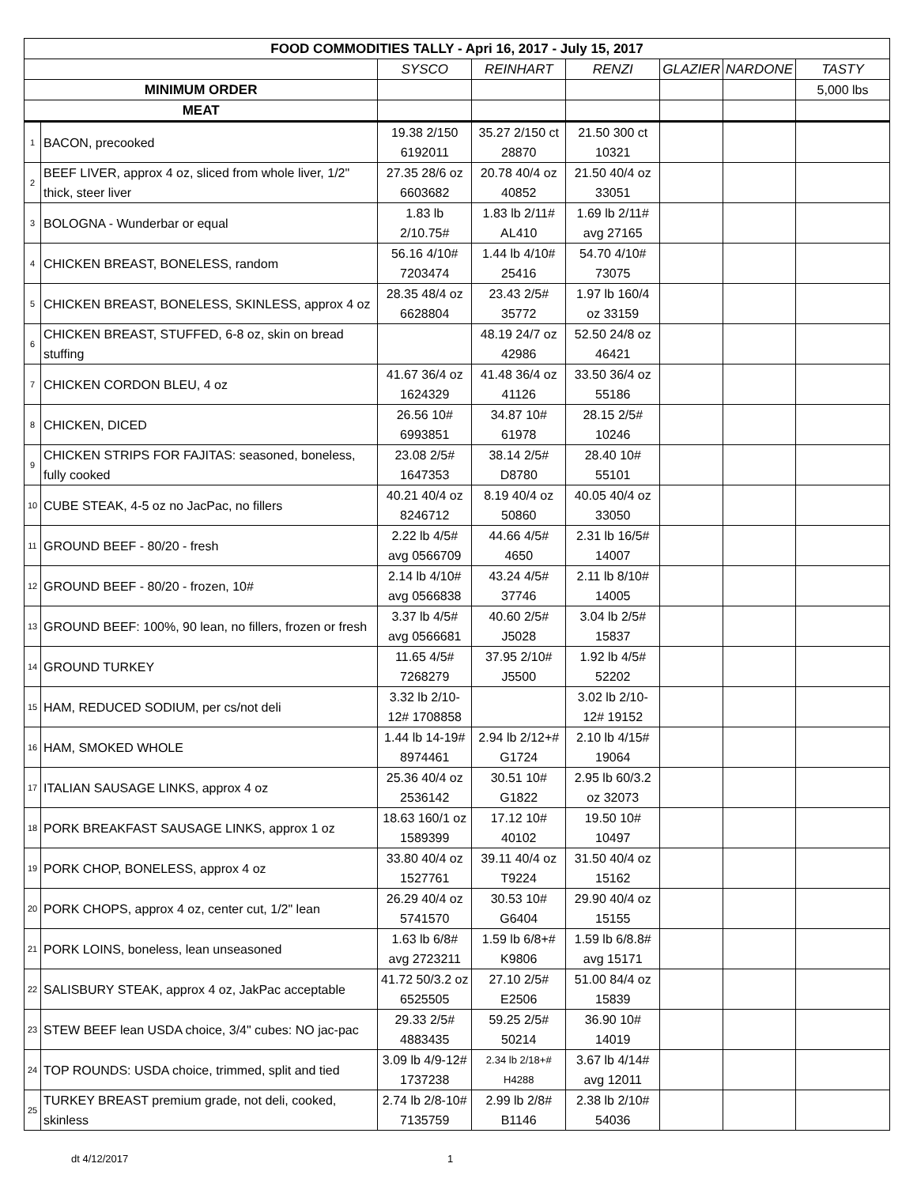| FOOD COMMODITIES TALLY - Apri 16, 2017 - July 15, 2017 | | | | | | | |
| --- | --- | --- | --- | --- | --- | --- | --- |
| | | SYSCO | REINHART | RENZI | GLAZIER | NARDONE | TASTY |
| MINIMUM ORDER | | | | | | | 5,000 lbs |
| MEAT | | | | | | | |
| 1 | BACON, precooked | 19.38 2/150 6192011 | 35.27 2/150 ct 28870 | 21.50 300 ct 10321 | | | |
| 2 | BEEF LIVER, approx 4 oz, sliced from whole liver, 1/2" thick, steer liver | 27.35 28/6 oz 6603682 | 20.78 40/4 oz 40852 | 21.50 40/4 oz 33051 | | | |
| 3 | BOLOGNA - Wunderbar or equal | 1.83 lb 2/10.75# | 1.83 lb 2/11# AL410 | 1.69 lb 2/11# avg 27165 | | | |
| 4 | CHICKEN BREAST, BONELESS, random | 56.16 4/10# 7203474 | 1.44 lb 4/10# 25416 | 54.70 4/10# 73075 | | | |
| 5 | CHICKEN BREAST, BONELESS, SKINLESS, approx 4 oz | 28.35 48/4 oz 6628804 | 23.43 2/5# 35772 | 1.97 lb 160/4 oz 33159 | | | |
| 6 | CHICKEN BREAST, STUFFED, 6-8 oz, skin on bread stuffing | | 48.19 24/7 oz 42986 | 52.50 24/8 oz 46421 | | | |
| 7 | CHICKEN CORDON BLEU, 4 oz | 41.67 36/4 oz 1624329 | 41.48 36/4 oz 41126 | 33.50 36/4 oz 55186 | | | |
| 8 | CHICKEN, DICED | 26.56 10# 6993851 | 34.87 10# 61978 | 28.15 2/5# 10246 | | | |
| 9 | CHICKEN STRIPS FOR FAJITAS: seasoned, boneless, fully cooked | 23.08 2/5# 1647353 | 38.14 2/5# D8780 | 28.40 10# 55101 | | | |
| 10 | CUBE STEAK, 4-5 oz no JacPac, no fillers | 40.21 40/4 oz 8246712 | 8.19 40/4 oz 50860 | 40.05 40/4 oz 33050 | | | |
| 11 | GROUND BEEF - 80/20 - fresh | 2.22 lb 4/5# avg 0566709 | 44.66 4/5# 4650 | 2.31 lb 16/5# 14007 | | | |
| 12 | GROUND BEEF - 80/20 - frozen, 10# | 2.14 lb 4/10# avg 0566838 | 43.24 4/5# 37746 | 2.11 lb 8/10# 14005 | | | |
| 13 | GROUND BEEF: 100%, 90 lean, no fillers, frozen or fresh | 3.37 lb 4/5# avg 0566681 | 40.60 2/5# J5028 | 3.04 lb 2/5# 15837 | | | |
| 14 | GROUND TURKEY | 11.65 4/5# 7268279 | 37.95 2/10# J5500 | 1.92 lb 4/5# 52202 | | | |
| 15 | HAM, REDUCED SODIUM, per cs/not deli | 3.32 lb 2/10-12# 1708858 | | 3.02 lb 2/10-12# 19152 | | | |
| 16 | HAM, SMOKED WHOLE | 1.44 lb 14-19# 8974461 | 2.94 lb 2/12+# G1724 | 2.10 lb 4/15# 19064 | | | |
| 17 | ITALIAN SAUSAGE LINKS, approx 4 oz | 25.36 40/4 oz 2536142 | 30.51 10# G1822 | 2.95 lb 60/3.2 oz 32073 | | | |
| 18 | PORK BREAKFAST SAUSAGE LINKS, approx 1 oz | 18.63 160/1 oz 1589399 | 17.12 10# 40102 | 19.50 10# 10497 | | | |
| 19 | PORK CHOP, BONELESS, approx 4 oz | 33.80 40/4 oz 1527761 | 39.11 40/4 oz T9224 | 31.50 40/4 oz 15162 | | | |
| 20 | PORK CHOPS, approx 4 oz, center cut, 1/2" lean | 26.29 40/4 oz 5741570 | 30.53 10# G6404 | 29.90 40/4 oz 15155 | | | |
| 21 | PORK LOINS, boneless, lean unseasoned | 1.63 lb 6/8# avg 2723211 | 1.59 lb 6/8+# K9806 | 1.59 lb 6/8.8# avg 15171 | | | |
| 22 | SALISBURY STEAK, approx 4 oz, JakPac acceptable | 41.72 50/3.2 oz 6525505 | 27.10 2/5# E2506 | 51.00 84/4 oz 15839 | | | |
| 23 | STEW BEEF lean USDA choice, 3/4" cubes: NO jac-pac | 29.33 2/5# 4883435 | 59.25 2/5# 50214 | 36.90 10# 14019 | | | |
| 24 | TOP ROUNDS: USDA choice, trimmed, split and tied | 3.09 lb 4/9-12# 1737238 | 2.34 lb 2/18+# H4288 | 3.67 lb 4/14# avg 12011 | | | |
| 25 | TURKEY BREAST premium grade, not deli, cooked, skinless | 2.74 lb 2/8-10# 7135759 | 2.99 lb 2/8# B1146 | 2.38 lb 2/10# 54036 | | | |
dt 4/12/2017 1